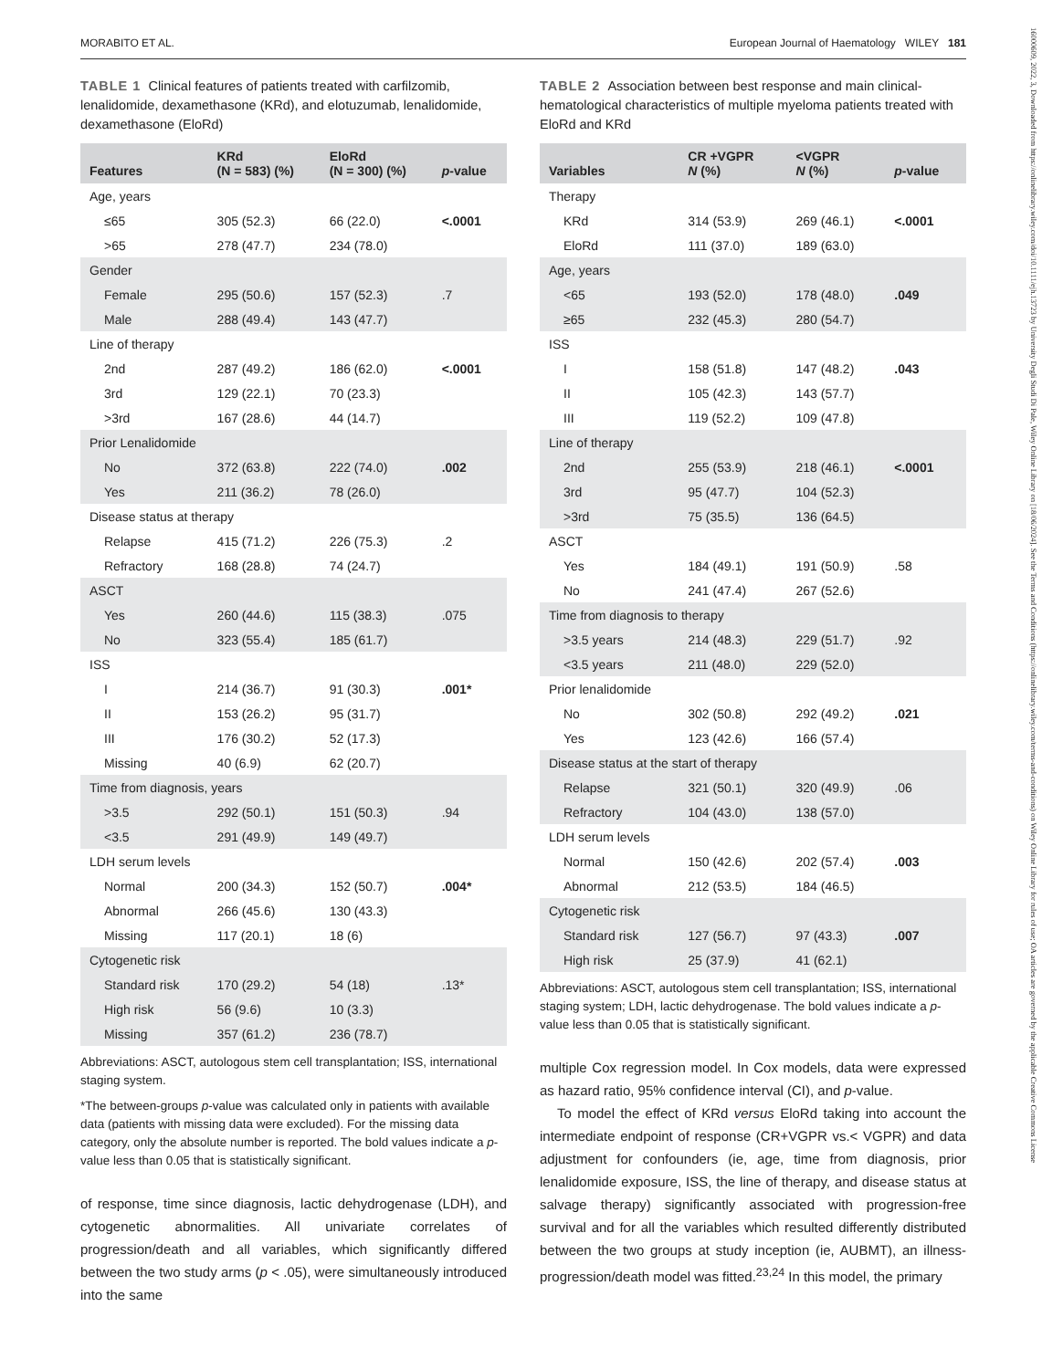MORABITO ET AL. European Journal of Haematology WILEY 181
16000609, 2022, 3, Downloaded from https://onlinelibrary.wiley.com/doi/10.1111/ejh.13723 by University Degli Studi Di Pale, Wiley Online Library on [18/06/2024]. See the Terms and Conditions (https://onlinelibrary.wiley.com/terms-and-conditions) on Wiley Online Library for rules of use; OA articles are governed by the applicable Creative Commons License
TABLE 1 Clinical features of patients treated with carfilzomib, lenalidomide, dexamethasone (KRd), and elotuzumab, lenalidomide, dexamethasone (EloRd)
| Features | KRd (N = 583) (%) | EloRd (N = 300) (%) | p -value |
| --- | --- | --- | --- |
| Age, years | | | |
| ≤65 | 305 (52.3) | 66 (22.0) | <.0001 |
| >65 | 278 (47.7) | 234 (78.0) | |
| Gender | | | |
| Female | 295 (50.6) | 157 (52.3) | .7 |
| Male | 288 (49.4) | 143 (47.7) | |
| Line of therapy | | | |
| 2nd | 287 (49.2) | 186 (62.0) | <.0001 |
| 3rd | 129 (22.1) | 70 (23.3) | |
| >3rd | 167 (28.6) | 44 (14.7) | |
| Prior Lenalidomide | | | |
| No | 372 (63.8) | 222 (74.0) | .002 |
| Yes | 211 (36.2) | 78 (26.0) | |
| Disease status at therapy | | | |
| Relapse | 415 (71.2) | 226 (75.3) | .2 |
| Refractory | 168 (28.8) | 74 (24.7) | |
| ASCT | | | |
| Yes | 260 (44.6) | 115 (38.3) | .075 |
| No | 323 (55.4) | 185 (61.7) | |
| ISS | | | |
| I | 214 (36.7) | 91 (30.3) | .001* |
| II | 153 (26.2) | 95 (31.7) | |
| III | 176 (30.2) | 52 (17.3) | |
| Missing | 40 (6.9) | 62 (20.7) | |
| Time from diagnosis, years | | | |
| >3.5 | 292 (50.1) | 151 (50.3) | .94 |
| <3.5 | 291 (49.9) | 149 (49.7) | |
| LDH serum levels | | | |
| Normal | 200 (34.3) | 152 (50.7) | .004* |
| Abnormal | 266 (45.6) | 130 (43.3) | |
| Missing | 117 (20.1) | 18 (6) | |
| Cytogenetic risk | | | |
| Standard risk | 170 (29.2) | 54 (18) | .13* |
| High risk | 56 (9.6) | 10 (3.3) | |
| Missing | 357 (61.2) | 236 (78.7) | |
Abbreviations: ASCT, autologous stem cell transplantation; ISS, international staging system.
*The between-groups p-value was calculated only in patients with available data (patients with missing data were excluded). For the missing data category, only the absolute number is reported. The bold values indicate a p-value less than 0.05 that is statistically significant.
of response, time since diagnosis, lactic dehydrogenase (LDH), and cytogenetic abnormalities. All univariate correlates of progression/death and all variables, which significantly differed between the two study arms (p < .05), were simultaneously introduced into the same
TABLE 2 Association between best response and main clinical-hematological characteristics of multiple myeloma patients treated with EloRd and KRd
| Variables | CR +VGPR N (%) | <VGPR N (%) | p -value |
| --- | --- | --- | --- |
| Therapy | | | |
| KRd | 314 (53.9) | 269 (46.1) | <.0001 |
| EloRd | 111 (37.0) | 189 (63.0) | |
| Age, years | | | |
| <65 | 193 (52.0) | 178 (48.0) | .049 |
| ≥65 | 232 (45.3) | 280 (54.7) | |
| ISS | | | |
| I | 158 (51.8) | 147 (48.2) | .043 |
| II | 105 (42.3) | 143 (57.7) | |
| III | 119 (52.2) | 109 (47.8) | |
| Line of therapy | | | |
| 2nd | 255 (53.9) | 218 (46.1) | <.0001 |
| 3rd | 95 (47.7) | 104 (52.3) | |
| >3rd | 75 (35.5) | 136 (64.5) | |
| ASCT | | | |
| Yes | 184 (49.1) | 191 (50.9) | .58 |
| No | 241 (47.4) | 267 (52.6) | |
| Time from diagnosis to therapy | | | |
| >3.5 years | 214 (48.3) | 229 (51.7) | .92 |
| <3.5 years | 211 (48.0) | 229 (52.0) | |
| Prior lenalidomide | | | |
| No | 302 (50.8) | 292 (49.2) | .021 |
| Yes | 123 (42.6) | 166 (57.4) | |
| Disease status at the start of therapy | | | |
| Relapse | 321 (50.1) | 320 (49.9) | .06 |
| Refractory | 104 (43.0) | 138 (57.0) | |
| LDH serum levels | | | |
| Normal | 150 (42.6) | 202 (57.4) | .003 |
| Abnormal | 212 (53.5) | 184 (46.5) | |
| Cytogenetic risk | | | |
| Standard risk | 127 (56.7) | 97 (43.3) | .007 |
| High risk | 25 (37.9) | 41 (62.1) | |
Abbreviations: ASCT, autologous stem cell transplantation; ISS, international staging system; LDH, lactic dehydrogenase. The bold values indicate a p-value less than 0.05 that is statistically significant.
multiple Cox regression model. In Cox models, data were expressed as hazard ratio, 95% confidence interval (CI), and p-value.
To model the effect of KRd versus EloRd taking into account the intermediate endpoint of response (CR+VGPR vs.< VGPR) and data adjustment for confounders (ie, age, time from diagnosis, prior lenalidomide exposure, ISS, the line of therapy, and disease status at salvage therapy) significantly associated with progression-free survival and for all the variables which resulted differently distributed between the two groups at study inception (ie, AUBMT), an illness-progression/death model was fitted.<sup>23,24</sup> In this model, the primary